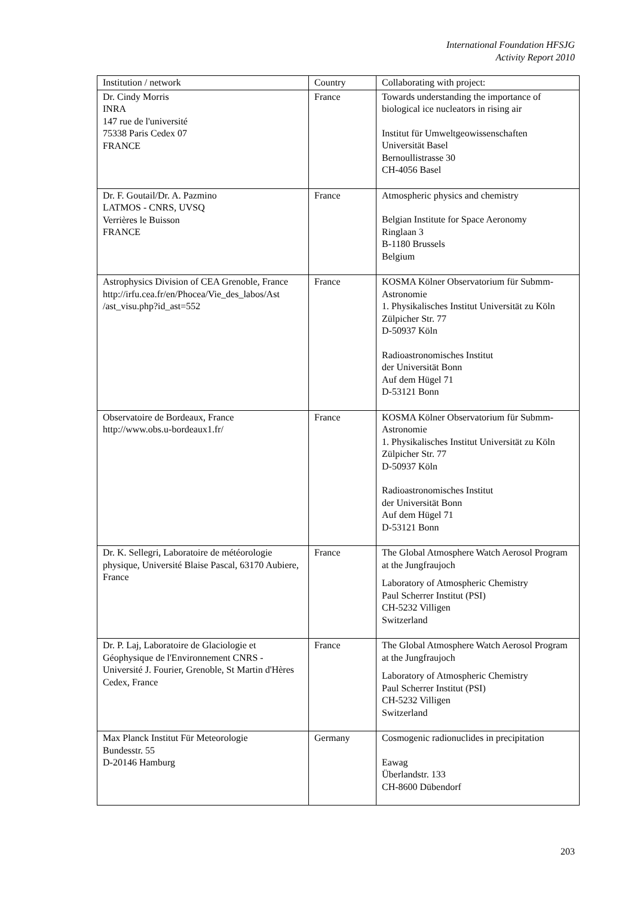International Foundation HFSJG
Activity Report 2010
| Institution / network | Country | Collaborating with project: |
| --- | --- | --- |
| Dr. Cindy Morris INRA 147 rue de l'université 75338 Paris Cedex 07 FRANCE | France | Towards understanding the importance of biological ice nucleators in rising air Institut für Umweltgeowissenschaften Universität Basel Bernoullistrasse 30 CH-4056 Basel |
| Dr. F. Goutail/Dr. A. Pazmino LATMOS - CNRS, UVSQ Verrières le Buisson FRANCE | France | Atmospheric physics and chemistry Belgian Institute for Space Aeronomy Ringlaan 3 B-1180 Brussels Belgium |
| Astrophysics Division of CEA Grenoble, France http://irfu.cea.fr/en/Phocea/Vie_des_labos/Ast /ast_visu.php?id_ast=552 | France | KOSMA Kölner Observatorium für Submm-Astronomie 1. Physikalisches Institut Universität zu Köln Zülpicher Str. 77 D-50937 Köln Radioastronomisches Institut der Universität Bonn Auf dem Hügel 71 D-53121 Bonn |
| Observatoire de Bordeaux, France http://www.obs.u-bordeaux1.fr/ | France | KOSMA Kölner Observatorium für Submm-Astronomie 1. Physikalisches Institut Universität zu Köln Zülpicher Str. 77 D-50937 Köln Radioastronomisches Institut der Universität Bonn Auf dem Hügel 71 D-53121 Bonn |
| Dr. K. Sellegri, Laboratoire de météorologie physique, Université Blaise Pascal, 63170 Aubiere, France | France | The Global Atmosphere Watch Aerosol Program at the Jungfraujoch Laboratory of Atmospheric Chemistry Paul Scherrer Institut (PSI) CH-5232 Villigen Switzerland |
| Dr. P. Laj, Laboratoire de Glaciologie et Géophysique de l'Environnement CNRS - Université J. Fourier, Grenoble, St Martin d'Hères Cedex, France | France | The Global Atmosphere Watch Aerosol Program at the Jungfraujoch Laboratory of Atmospheric Chemistry Paul Scherrer Institut (PSI) CH-5232 Villigen Switzerland |
| Max Planck Institut Für Meteorologie Bundesstr. 55 D-20146 Hamburg | Germany | Cosmogenic radionuclides in precipitation Eawag Überlandstr. 133 CH-8600 Dübendorf |
203